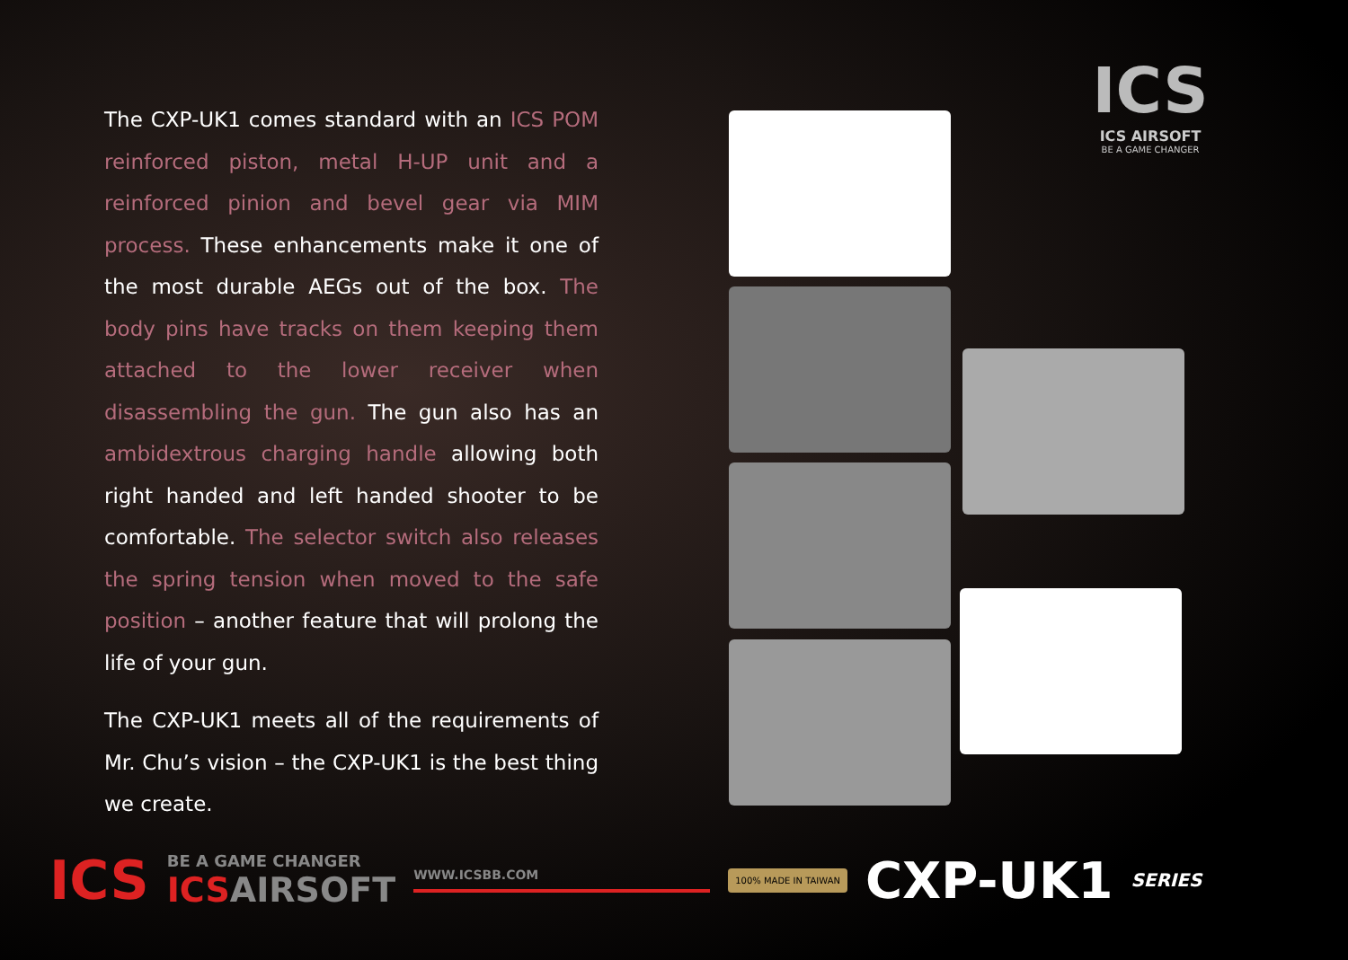The CXP-UK1 comes standard with an ICS POM reinforced piston, metal H-UP unit and a reinforced pinion and bevel gear via MIM process. These enhancements make it one of the most durable AEGs out of the box. The body pins have tracks on them keeping them attached to the lower receiver when disassembling the gun. The gun also has an ambidextrous charging handle allowing both right handed and left handed shooter to be comfortable. The selector switch also releases the spring tension when moved to the safe position – another feature that will prolong the life of your gun.
The CXP-UK1 meets all of the requirements of Mr. Chu’s vision – the CXP-UK1 is the best thing we create.
ICS
ICS AIRSOFT
BE A GAME CHANGER
ICS
BE A GAME CHANGER
ICS AIRSOFT
WWW.ICSBB.COM
100% MADE IN TAIWAN
CXP-UK1
SERIES